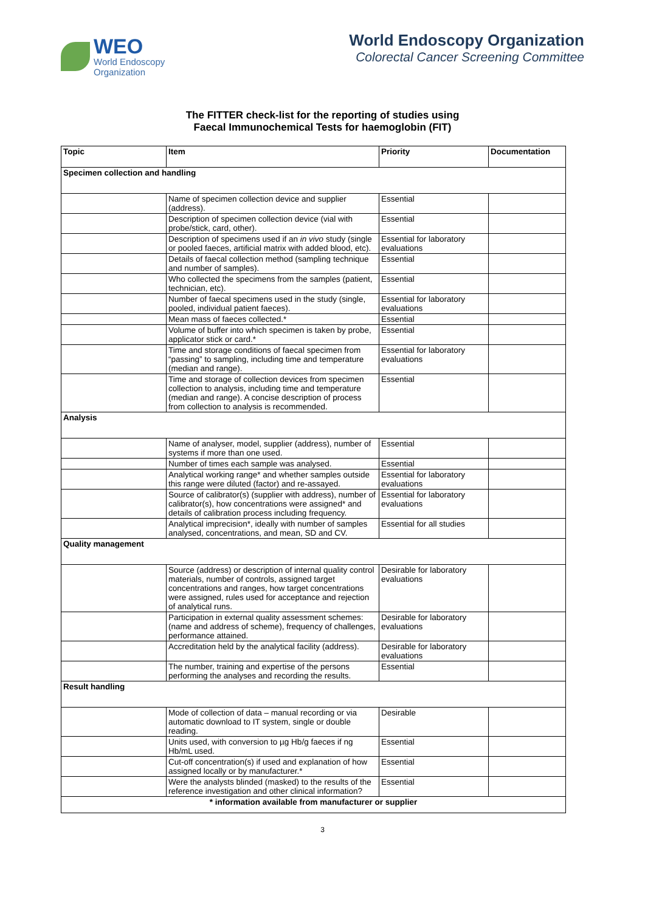WEO
World Endoscopy
Organization
World Endoscopy Organization
Colorectal Cancer Screening Committee
The FITTER check-list for the reporting of studies using
Faecal Immunochemical Tests for haemoglobin (FIT)
| Topic | Item | Priority | Documentation |
| --- | --- | --- | --- |
| Specimen collection and handling | | | |
| | Name of specimen collection device and supplier (address). | Essential | |
| | Description of specimen collection device (vial with probe/stick, card, other). | Essential | |
| | Description of specimens used if an in vivo study (single or pooled faeces, artificial matrix with added blood, etc). | Essential for laboratory evaluations | |
| | Details of faecal collection method (sampling technique and number of samples). | Essential | |
| | Who collected the specimens from the samples (patient, technician, etc). | Essential | |
| | Number of faecal specimens used in the study (single, pooled, individual patient faeces). | Essential for laboratory evaluations | |
| | Mean mass of faeces collected.* | Essential | |
| | Volume of buffer into which specimen is taken by probe, applicator stick or card.* | Essential | |
| | Time and storage conditions of faecal specimen from “passing” to sampling, including time and temperature (median and range). | Essential for laboratory evaluations | |
| | Time and storage of collection devices from specimen collection to analysis, including time and temperature (median and range). A concise description of process from collection to analysis is recommended. | Essential | |
| Analysis | | | |
| | Name of analyser, model, supplier (address), number of systems if more than one used. | Essential | |
| | Number of times each sample was analysed. | Essential | |
| | Analytical working range* and whether samples outside this range were diluted (factor) and re-assayed. | Essential for laboratory evaluations | |
| | Source of calibrator(s) (supplier with address), number of calibrator(s), how concentrations were assigned* and details of calibration process including frequency. | Essential for laboratory evaluations | |
| | Analytical imprecision*, ideally with number of samples analysed, concentrations, and mean, SD and CV. | Essential for all studies | |
| Quality management | | | |
| | Source (address) or description of internal quality control materials, number of controls, assigned target concentrations and ranges, how target concentrations were assigned, rules used for acceptance and rejection of analytical runs. | Desirable for laboratory evaluations | |
| | Participation in external quality assessment schemes: (name and address of scheme), frequency of challenges, performance attained. | Desirable for laboratory evaluations | |
| | Accreditation held by the analytical facility (address). | Desirable for laboratory evaluations | |
| | The number, training and expertise of the persons performing the analyses and recording the results. | Essential | |
| Result handling | | | |
| | Mode of collection of data – manual recording or via automatic download to IT system, single or double reading. | Desirable | |
| | Units used, with conversion to µg Hb/g faeces if ng Hb/mL used. | Essential | |
| | Cut-off concentration(s) if used and explanation of how assigned locally or by manufacturer.* | Essential | |
| | Were the analysts blinded (masked) to the results of the reference investigation and other clinical information? | Essential | |
| * information available from manufacturer or supplier | | | |
3